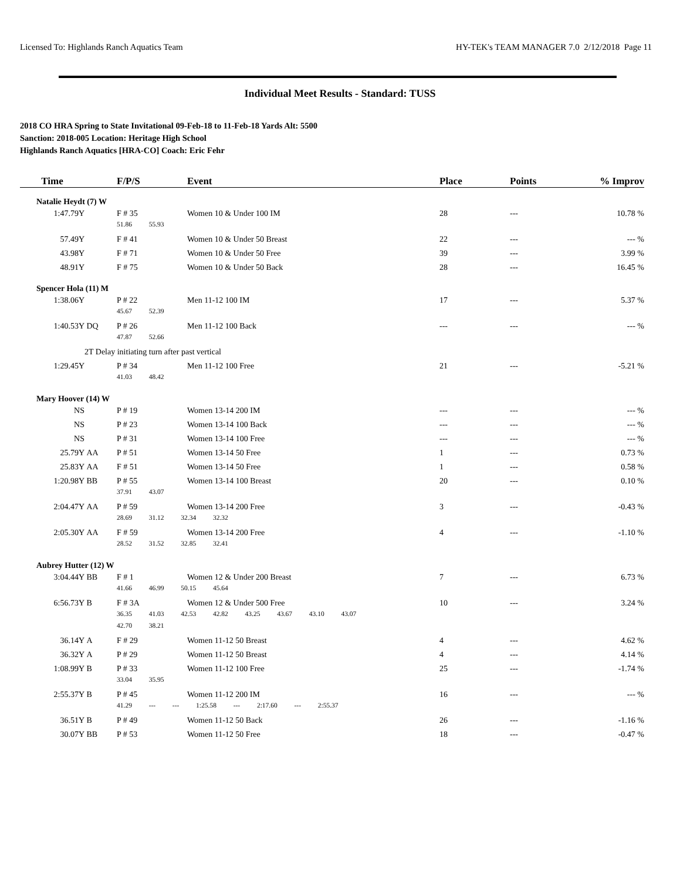Licensed To: Highlands Ranch Aquatics Team HY-TEK's TEAM MANAGER 7.0 2/12/2018 Page 11
Individual Meet Results - Standard: TUSS
2018 CO HRA Spring to State Invitational 09-Feb-18 to 11-Feb-18 Yards Alt: 5500
Sanction: 2018-005 Location: Heritage High School
Highlands Ranch Aquatics [HRA-CO] Coach: Eric Fehr
| Time | | F/P/S | Event | Place | Points | % Improv |
| --- | --- | --- | --- | --- | --- | --- |
| Natalie Heydt (7) W | | | | | | |
| 1:47.79Y | | F # 35 | Women 10 & Under 100 IM | 28 | --- | 10.78 % |
| | | 51.86 55.93 | | | | |
| 57.49Y | | F # 41 | Women 10 & Under 50 Breast | 22 | --- | --- % |
| 43.98Y | | F # 71 | Women 10 & Under 50 Free | 39 | --- | 3.99 % |
| 48.91Y | | F # 75 | Women 10 & Under 50 Back | 28 | --- | 16.45 % |
| Spencer Hola (11) M | | | | | | |
| 1:38.06Y | | P # 22 | Men 11-12 100 IM | 17 | --- | 5.37 % |
| | | 45.67 52.39 | | | | |
| 1:40.53Y | DQ | P # 26 | Men 11-12 100 Back | --- | --- | --- % |
| | | 47.87 52.66 | | | | |
| | 2T Delay initiating turn after past vertical | | | | | |
| 1:29.45Y | | P # 34 | Men 11-12 100 Free | 21 | --- | -5.21 % |
| | | 41.03 48.42 | | | | |
| Mary Hoover (14) W | | | | | | |
| NS | | P # 19 | Women 13-14 200 IM | --- | --- | --- % |
| NS | | P # 23 | Women 13-14 100 Back | --- | --- | --- % |
| NS | | P # 31 | Women 13-14 100 Free | --- | --- | --- % |
| 25.79Y | AA | P # 51 | Women 13-14 50 Free | 1 | --- | 0.73 % |
| 25.83Y | AA | F # 51 | Women 13-14 50 Free | 1 | --- | 0.58 % |
| 1:20.98Y | BB | P # 55 | Women 13-14 100 Breast | 20 | --- | 0.10 % |
| | | 37.91 43.07 | | | | |
| 2:04.47Y | AA | P # 59 | Women 13-14 200 Free | 3 | --- | -0.43 % |
| | | 28.69 31.12 32.34 32.32 | | | | |
| 2:05.30Y | AA | F # 59 | Women 13-14 200 Free | 4 | --- | -1.10 % |
| | | 28.52 31.52 32.85 32.41 | | | | |
| Aubrey Hutter (12) W | | | | | | |
| 3:04.44Y | BB | F # 1 | Women 12 & Under 200 Breast | 7 | --- | 6.73 % |
| | | 41.66 46.99 50.15 45.64 | | | | |
| 6:56.73Y | B | F # 3A | Women 12 & Under 500 Free | 10 | --- | 3.24 % |
| | | 36.35 41.03 42.53 42.82 43.25 43.67 43.10 43.07 | | | | |
| | | 42.70 38.21 | | | | |
| 36.14Y | A | F # 29 | Women 11-12 50 Breast | 4 | --- | 4.62 % |
| 36.32Y | A | P # 29 | Women 11-12 50 Breast | 4 | --- | 4.14 % |
| 1:08.99Y | B | P # 33 | Women 11-12 100 Free | 25 | --- | -1.74 % |
| | | 33.04 35.95 | | | | |
| 2:55.37Y | B | P # 45 | Women 11-12 200 IM | 16 | --- | --- % |
| | | 41.29 --- --- 1:25.58 --- 2:17.60 --- 2:55.37 | | | | |
| 36.51Y | B | P # 49 | Women 11-12 50 Back | 26 | --- | -1.16 % |
| 30.07Y | BB | P # 53 | Women 11-12 50 Free | 18 | --- | -0.47 % |